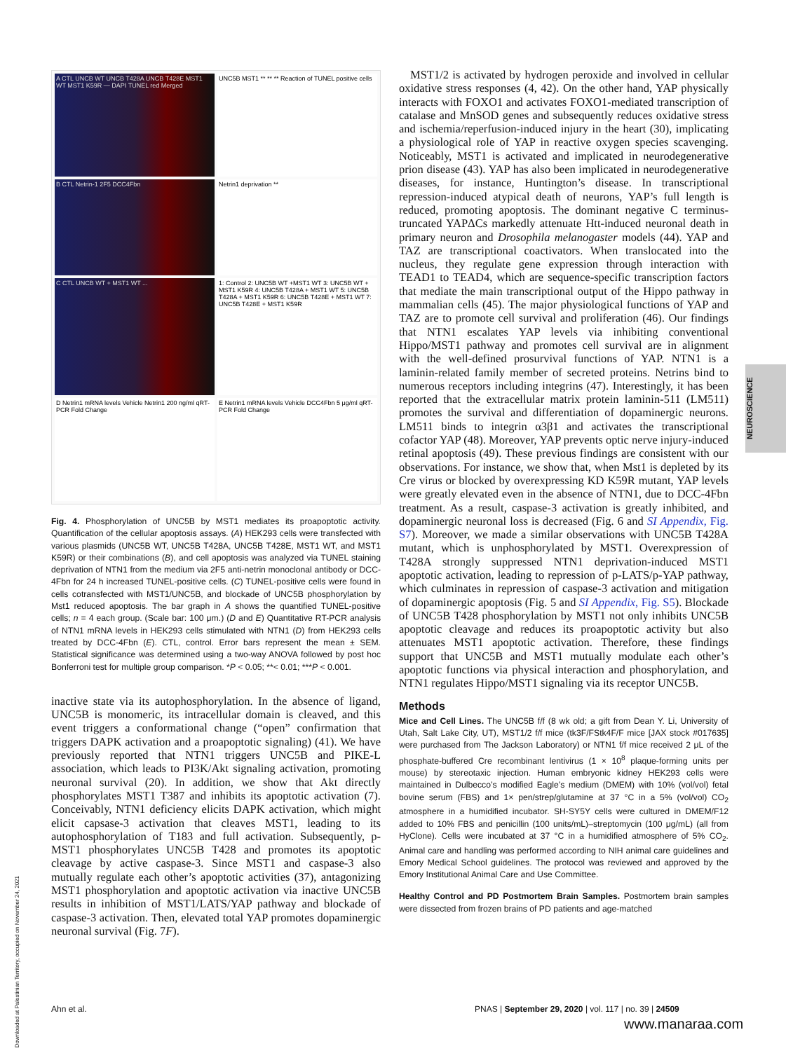A CTL UNCB WT UNCB T428A UNCB T428E MST1 WT MST1 K59R — DAPI TUNEL red Merged
UNC5B MST1 ** ** ** Reaction of TUNEL positive cells
B CTL Netrin-1 2F5 DCC4Fbn
Netrin1 deprivation **
C CTL UNCB WT + MST1 WT ...
1: Control 2: UNC5B WT +MST1 WT 3: UNC5B WT + MST1 K59R 4: UNC5B T428A + MST1 WT 5: UNC5B T428A + MST1 K59R 6: UNC5B T428E + MST1 WT 7: UNC5B T428E + MST1 K59R
D Netrin1 mRNA levels Vehicle Netrin1 200 ng/ml qRT-PCR Fold Change
E Netrin1 mRNA levels Vehicle DCC4Fbn 5 μg/ml qRT-PCR Fold Change
Fig. 4. Phosphorylation of UNC5B by MST1 mediates its proapoptotic activity. Quantification of the cellular apoptosis assays. (A) HEK293 cells were transfected with various plasmids (UNC5B WT, UNC5B T428A, UNC5B T428E, MST1 WT, and MST1 K59R) or their combinations (B), and cell apoptosis was analyzed via TUNEL staining deprivation of NTN1 from the medium via 2F5 anti-netrin monoclonal antibody or DCC-4Fbn for 24 h increased TUNEL-positive cells. (C) TUNEL-positive cells were found in cells cotransfected with MST1/UNC5B, and blockade of UNC5B phosphorylation by Mst1 reduced apoptosis. The bar graph in A shows the quantified TUNEL-positive cells; n = 4 each group. (Scale bar: 100 μm.) (D and E) Quantitative RT-PCR analysis of NTN1 mRNA levels in HEK293 cells stimulated with NTN1 (D) from HEK293 cells treated by DCC-4Fbn (E). CTL, control. Error bars represent the mean ± SEM. Statistical significance was determined using a two-way ANOVA followed by post hoc Bonferroni test for multiple group comparison. *P < 0.05; **< 0.01; ***P < 0.001.
inactive state via its autophosphorylation. In the absence of ligand, UNC5B is monomeric, its intracellular domain is cleaved, and this event triggers a conformational change (“open” confirmation that triggers DAPK activation and a proapoptotic signaling) (41). We have previously reported that NTN1 triggers UNC5B and PIKE-L association, which leads to PI3K/Akt signaling activation, promoting neuronal survival (20). In addition, we show that Akt directly phosphorylates MST1 T387 and inhibits its apoptotic activation (7). Conceivably, NTN1 deficiency elicits DAPK activation, which might elicit capsase-3 activation that cleaves MST1, leading to its autophosphorylation of T183 and full activation. Subsequently, p-MST1 phosphorylates UNC5B T428 and promotes its apoptotic cleavage by active caspase-3. Since MST1 and caspase-3 also mutually regulate each other’s apoptotic activities (37), antagonizing MST1 phosphorylation and apoptotic activation via inactive UNC5B results in inhibition of MST1/LATS/YAP pathway and blockade of caspase-3 activation. Then, elevated total YAP promotes dopaminergic neuronal survival (Fig. 7F).
MST1/2 is activated by hydrogen peroxide and involved in cellular oxidative stress responses (4, 42). On the other hand, YAP physically interacts with FOXO1 and activates FOXO1-mediated transcription of catalase and MnSOD genes and subsequently reduces oxidative stress and ischemia/reperfusion-induced injury in the heart (30), implicating a physiological role of YAP in reactive oxygen species scavenging. Noticeably, MST1 is activated and implicated in neurodegenerative prion disease (43). YAP has also been implicated in neurodegenerative diseases, for instance, Huntington’s disease. In transcriptional repression-induced atypical death of neurons, YAP’s full length is reduced, promoting apoptosis. The dominant negative C terminus-truncated YAPΔCs markedly attenuate Htt-induced neuronal death in primary neuron and Drosophila melanogaster models (44). YAP and TAZ are transcriptional coactivators. When translocated into the nucleus, they regulate gene expression through interaction with TEAD1 to TEAD4, which are sequence-specific transcription factors that mediate the main transcriptional output of the Hippo pathway in mammalian cells (45). The major physiological functions of YAP and TAZ are to promote cell survival and proliferation (46). Our findings that NTN1 escalates YAP levels via inhibiting conventional Hippo/MST1 pathway and promotes cell survival are in alignment with the well-defined prosurvival functions of YAP. NTN1 is a laminin-related family member of secreted proteins. Netrins bind to numerous receptors including integrins (47). Interestingly, it has been reported that the extracellular matrix protein laminin-511 (LM511) promotes the survival and differentiation of dopaminergic neurons. LM511 binds to integrin α3β1 and activates the transcriptional cofactor YAP (48). Moreover, YAP prevents optic nerve injury-induced retinal apoptosis (49). These previous findings are consistent with our observations. For instance, we show that, when Mst1 is depleted by its Cre virus or blocked by overexpressing KD K59R mutant, YAP levels were greatly elevated even in the absence of NTN1, due to DCC-4Fbn treatment. As a result, caspase-3 activation is greatly inhibited, and dopaminergic neuronal loss is decreased (Fig. 6 and SI Appendix, Fig. S7). Moreover, we made a similar observations with UNC5B T428A mutant, which is unphosphorylated by MST1. Overexpression of T428A strongly suppressed NTN1 deprivation-induced MST1 apoptotic activation, leading to repression of p-LATS/p-YAP pathway, which culminates in repression of caspase-3 activation and mitigation of dopaminergic apoptosis (Fig. 5 and SI Appendix, Fig. S5). Blockade of UNC5B T428 phosphorylation by MST1 not only inhibits UNC5B apoptotic cleavage and reduces its proapoptotic activity but also attenuates MST1 apoptotic activation. Therefore, these findings support that UNC5B and MST1 mutually modulate each other’s apoptotic functions via physical interaction and phosphorylation, and NTN1 regulates Hippo/MST1 signaling via its receptor UNC5B.
Methods
Mice and Cell Lines. The UNC5B f/f (8 wk old; a gift from Dean Y. Li, University of Utah, Salt Lake City, UT), MST1/2 f/f mice (tk3F/FStk4F/F mice [JAX stock #017635] were purchased from The Jackson Laboratory) or NTN1 f/f mice received 2 μL of the phosphate-buffered Cre recombinant lentivirus (1 × 10<sup>8</sup> plaque-forming units per mouse) by stereotaxic injection. Human embryonic kidney HEK293 cells were maintained in Dulbecco’s modified Eagle’s medium (DMEM) with 10% (vol/vol) fetal bovine serum (FBS) and 1× pen/strep/glutamine at 37 °C in a 5% (vol/vol) CO<sub>2</sub> atmosphere in a humidified incubator. SH-SY5Y cells were cultured in DMEM/F12 added to 10% FBS and penicillin (100 units/mL)–streptomycin (100 μg/mL) (all from HyClone). Cells were incubated at 37 °C in a humidified atmosphere of 5% CO<sub>2</sub>. Animal care and handling was performed according to NIH animal care guidelines and Emory Medical School guidelines. The protocol was reviewed and approved by the Emory Institutional Animal Care and Use Committee.
Healthy Control and PD Postmortem Brain Samples. Postmortem brain samples were dissected from frozen brains of PD patients and age-matched
NEUROSCIENCE
Ahn et al.
PNAS | September 29, 2020 | vol. 117 | no. 39 | 24509
Downloaded at Palestinian Territory, occupied on November 24, 2021
www.manaraa.com